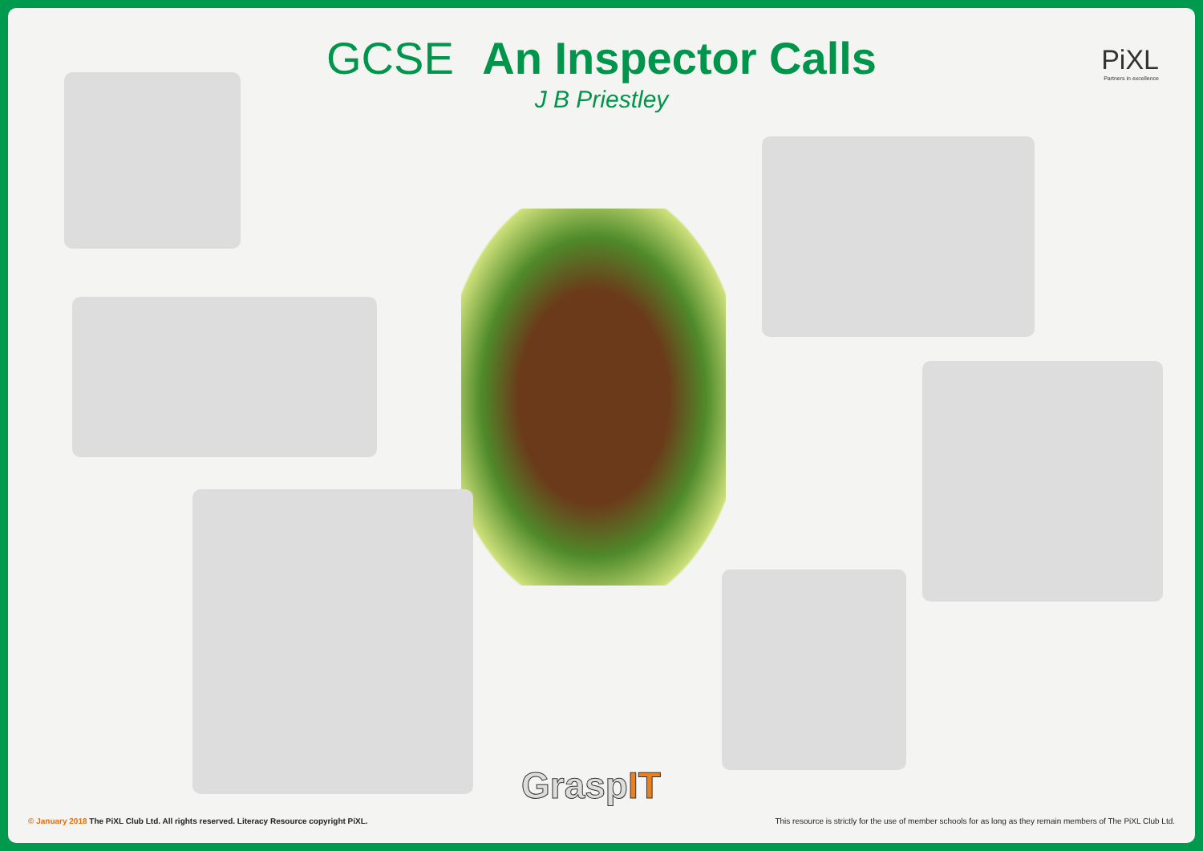PiXL
Partners in excellence
GCSE An Inspector Calls
J B Priestley
GraspIT
© January 2018 The PiXL Club Ltd. All rights reserved. Literacy Resource copyright PiXL.
This resource is strictly for the use of member schools for as long as they remain members of The PiXL Club Ltd.